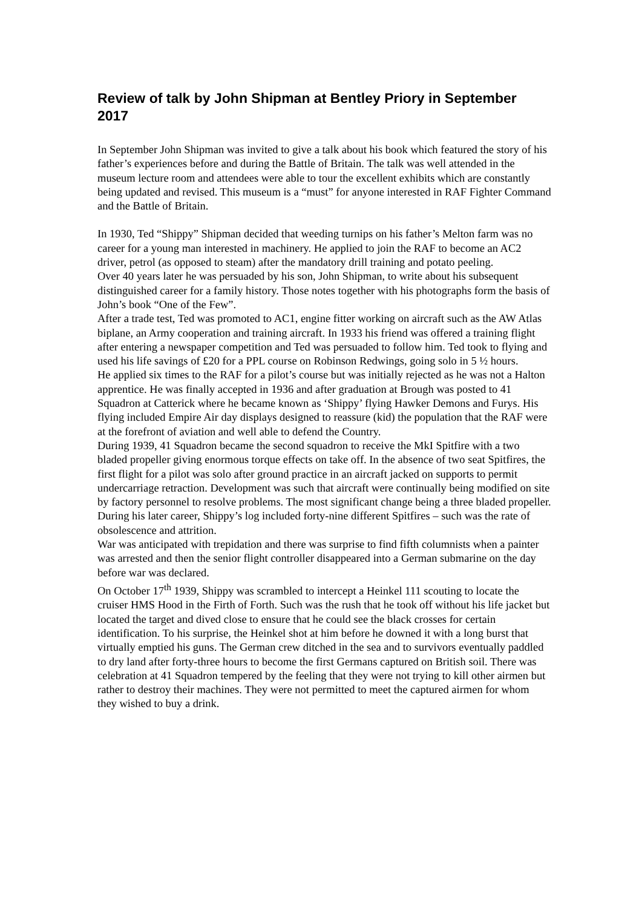Review of talk by John Shipman at Bentley Priory in September 2017
In September John Shipman was invited to give a talk about his book which featured the story of his father’s experiences before and during the Battle of Britain. The talk was well attended in the museum lecture room and attendees were able to tour the excellent exhibits which are constantly being updated and revised. This museum is a “must” for anyone interested in RAF Fighter Command and the Battle of Britain.
In 1930, Ted “Shippy” Shipman decided that weeding turnips on his father’s Melton farm was no career for a young man interested in machinery. He applied to join the RAF to become an AC2 driver, petrol (as opposed to steam) after the mandatory drill training and potato peeling.
Over 40 years later he was persuaded by his son, John Shipman, to write about his subsequent distinguished career for a family history. Those notes together with his photographs form the basis of John’s book “One of the Few”.
After a trade test, Ted was promoted to AC1, engine fitter working on aircraft such as the AW Atlas biplane, an Army cooperation and training aircraft. In 1933 his friend was offered a training flight after entering a newspaper competition and Ted was persuaded to follow him. Ted took to flying and used his life savings of £20 for a PPL course on Robinson Redwings, going solo in 5 ½ hours.
He applied six times to the RAF for a pilot’s course but was initially rejected as he was not a Halton apprentice. He was finally accepted in 1936 and after graduation at Brough was posted to 41 Squadron at Catterick where he became known as ‘Shippy’ flying Hawker Demons and Furys. His flying included Empire Air day displays designed to reassure (kid) the population that the RAF were at the forefront of aviation and well able to defend the Country.
During 1939, 41 Squadron became the second squadron to receive the MkI Spitfire with a two bladed propeller giving enormous torque effects on take off. In the absence of two seat Spitfires, the first flight for a pilot was solo after ground practice in an aircraft jacked on supports to permit undercarriage retraction. Development was such that aircraft were continually being modified on site by factory personnel to resolve problems. The most significant change being a three bladed propeller. During his later career, Shippy’s log included forty-nine different Spitfires – such was the rate of obsolescence and attrition.
War was anticipated with trepidation and there was surprise to find fifth columnists when a painter was arrested and then the senior flight controller disappeared into a German submarine on the day before war was declared.
On October 17<sup>th</sup> 1939, Shippy was scrambled to intercept a Heinkel 111 scouting to locate the cruiser HMS Hood in the Firth of Forth. Such was the rush that he took off without his life jacket but located the target and dived close to ensure that he could see the black crosses for certain identification. To his surprise, the Heinkel shot at him before he downed it with a long burst that virtually emptied his guns. The German crew ditched in the sea and to survivors eventually paddled to dry land after forty-three hours to become the first Germans captured on British soil. There was celebration at 41 Squadron tempered by the feeling that they were not trying to kill other airmen but rather to destroy their machines. They were not permitted to meet the captured airmen for whom they wished to buy a drink.